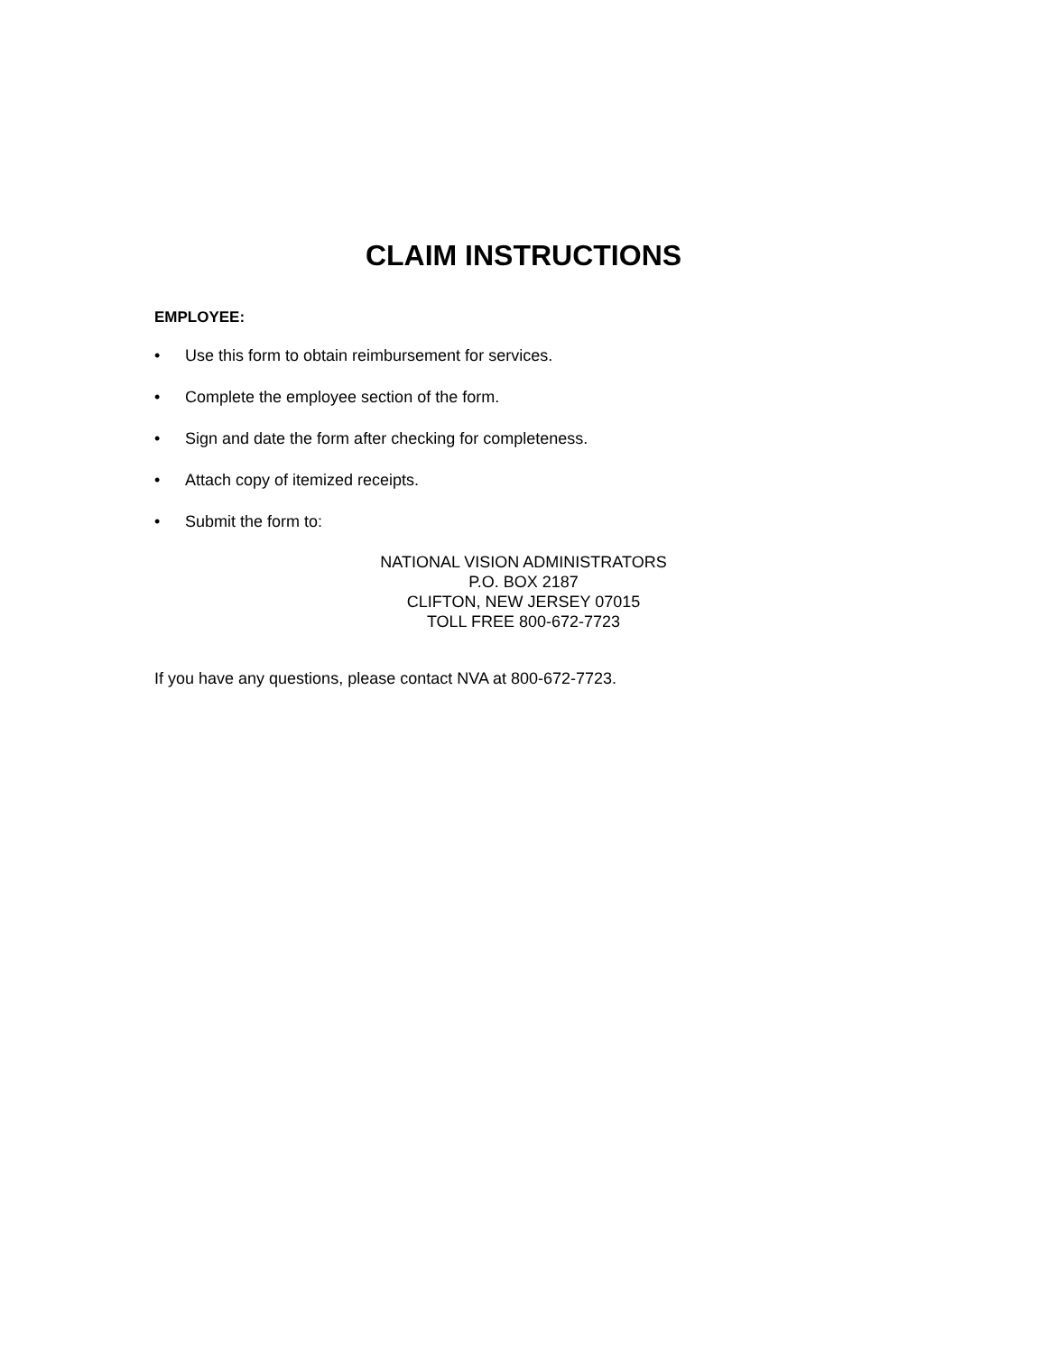CLAIM INSTRUCTIONS
EMPLOYEE:
• Use this form to obtain reimbursement for services.
• Complete the employee section of the form.
• Sign and date the form after checking for completeness.
• Attach copy of itemized receipts.
• Submit the form to:
NATIONAL VISION ADMINISTRATORS
P.O. BOX 2187
CLIFTON, NEW JERSEY 07015
TOLL FREE 800-672-7723
If you have any questions, please contact NVA at 800-672-7723.